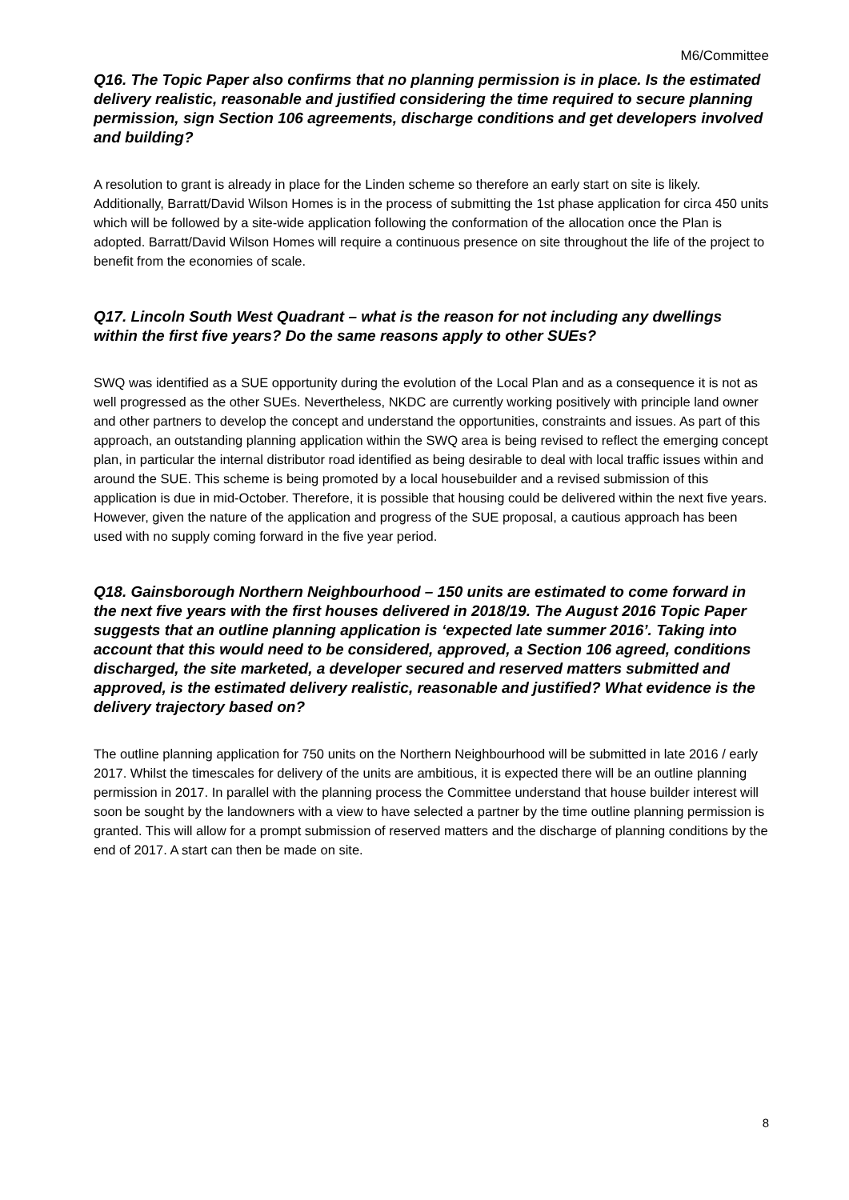M6/Committee
Q16. The Topic Paper also confirms that no planning permission is in place. Is the estimated delivery realistic, reasonable and justified considering the time required to secure planning permission, sign Section 106 agreements, discharge conditions and get developers involved and building?
A resolution to grant is already in place for the Linden scheme so therefore an early start on site is likely. Additionally, Barratt/David Wilson Homes is in the process of submitting the 1st phase application for circa 450 units which will be followed by a site-wide application following the conformation of the allocation once the Plan is adopted. Barratt/David Wilson Homes will require a continuous presence on site throughout the life of the project to benefit from the economies of scale.
Q17. Lincoln South West Quadrant – what is the reason for not including any dwellings within the first five years? Do the same reasons apply to other SUEs?
SWQ was identified as a SUE opportunity during the evolution of the Local Plan and as a consequence it is not as well progressed as the other SUEs. Nevertheless, NKDC are currently working positively with principle land owner and other partners to develop the concept and understand the opportunities, constraints and issues. As part of this approach, an outstanding planning application within the SWQ area is being revised to reflect the emerging concept plan, in particular the internal distributor road identified as being desirable to deal with local traffic issues within and around the SUE. This scheme is being promoted by a local housebuilder and a revised submission of this application is due in mid-October. Therefore, it is possible that housing could be delivered within the next five years. However, given the nature of the application and progress of the SUE proposal, a cautious approach has been used with no supply coming forward in the five year period.
Q18. Gainsborough Northern Neighbourhood – 150 units are estimated to come forward in the next five years with the first houses delivered in 2018/19. The August 2016 Topic Paper suggests that an outline planning application is ‘expected late summer 2016’. Taking into account that this would need to be considered, approved, a Section 106 agreed, conditions discharged, the site marketed, a developer secured and reserved matters submitted and approved, is the estimated delivery realistic, reasonable and justified? What evidence is the delivery trajectory based on?
The outline planning application for 750 units on the Northern Neighbourhood will be submitted in late 2016 / early 2017. Whilst the timescales for delivery of the units are ambitious, it is expected there will be an outline planning permission in 2017. In parallel with the planning process the Committee understand that house builder interest will soon be sought by the landowners with a view to have selected a partner by the time outline planning permission is granted. This will allow for a prompt submission of reserved matters and the discharge of planning conditions by the end of 2017. A start can then be made on site.
8